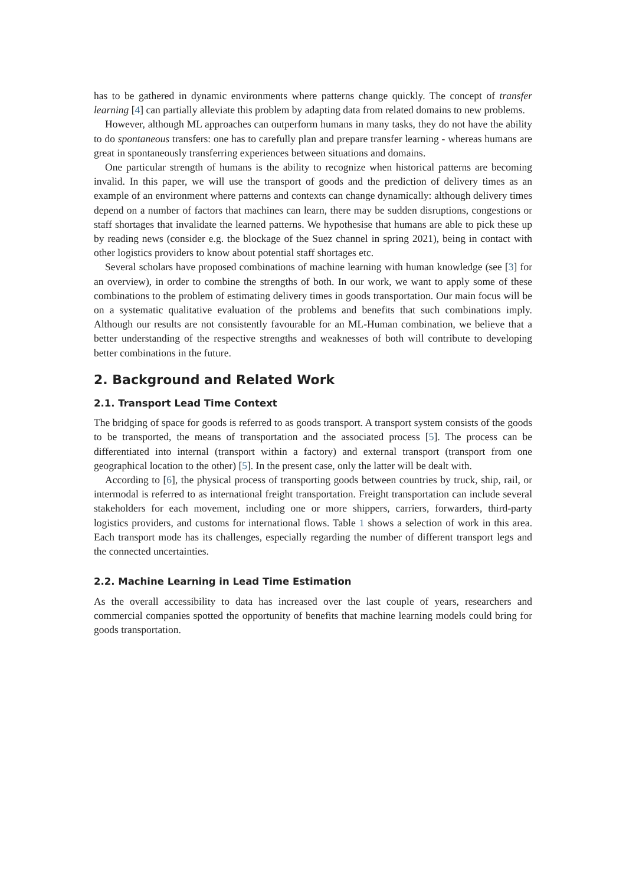has to be gathered in dynamic environments where patterns change quickly. The concept of transfer learning [4] can partially alleviate this problem by adapting data from related domains to new problems.
However, although ML approaches can outperform humans in many tasks, they do not have the ability to do spontaneous transfers: one has to carefully plan and prepare transfer learning - whereas humans are great in spontaneously transferring experiences between situations and domains.
One particular strength of humans is the ability to recognize when historical patterns are becoming invalid. In this paper, we will use the transport of goods and the prediction of delivery times as an example of an environment where patterns and contexts can change dynamically: although delivery times depend on a number of factors that machines can learn, there may be sudden disruptions, congestions or staff shortages that invalidate the learned patterns. We hypothesise that humans are able to pick these up by reading news (consider e.g. the blockage of the Suez channel in spring 2021), being in contact with other logistics providers to know about potential staff shortages etc.
Several scholars have proposed combinations of machine learning with human knowledge (see [3] for an overview), in order to combine the strengths of both. In our work, we want to apply some of these combinations to the problem of estimating delivery times in goods transportation. Our main focus will be on a systematic qualitative evaluation of the problems and benefits that such combinations imply. Although our results are not consistently favourable for an ML-Human combination, we believe that a better understanding of the respective strengths and weaknesses of both will contribute to developing better combinations in the future.
2. Background and Related Work
2.1. Transport Lead Time Context
The bridging of space for goods is referred to as goods transport. A transport system consists of the goods to be transported, the means of transportation and the associated process [5]. The process can be differentiated into internal (transport within a factory) and external transport (transport from one geographical location to the other) [5]. In the present case, only the latter will be dealt with.
According to [6], the physical process of transporting goods between countries by truck, ship, rail, or intermodal is referred to as international freight transportation. Freight transportation can include several stakeholders for each movement, including one or more shippers, carriers, forwarders, third-party logistics providers, and customs for international flows. Table 1 shows a selection of work in this area. Each transport mode has its challenges, especially regarding the number of different transport legs and the connected uncertainties.
2.2. Machine Learning in Lead Time Estimation
As the overall accessibility to data has increased over the last couple of years, researchers and commercial companies spotted the opportunity of benefits that machine learning models could bring for goods transportation.